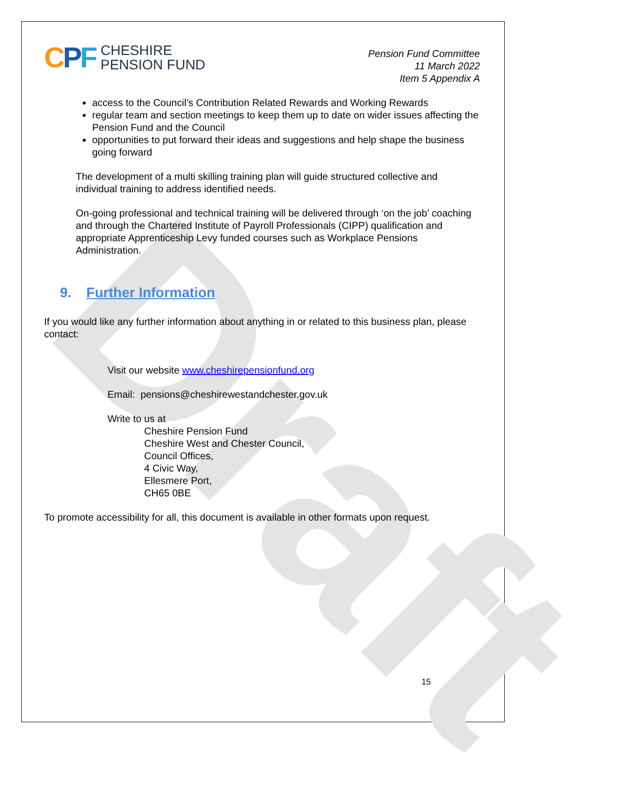Draft
CPF
CHESHIRE
PENSION FUND
Pension Fund Committee
11 March 2022
Item 5 Appendix A
access to the Council’s Contribution Related Rewards and Working Rewards
regular team and section meetings to keep them up to date on wider issues affecting the Pension Fund and the Council
opportunities to put forward their ideas and suggestions and help shape the business going forward
The development of a multi skilling training plan will guide structured collective and individual training to address identified needs.
On-going professional and technical training will be delivered through ‘on the job’ coaching and through the Chartered Institute of Payroll Professionals (CIPP) qualification and appropriate Apprenticeship Levy funded courses such as Workplace Pensions Administration.
9. Further Information
If you would like any further information about anything in or related to this business plan, please contact:
Visit our website www.cheshirepensionfund.org
Email: pensions@cheshirewestandchester.gov.uk
Write to us at
Cheshire Pension Fund
Cheshire West and Chester Council,
Council Offices,
4 Civic Way,
Ellesmere Port,
CH65 0BE
To promote accessibility for all, this document is available in other formats upon request.
15